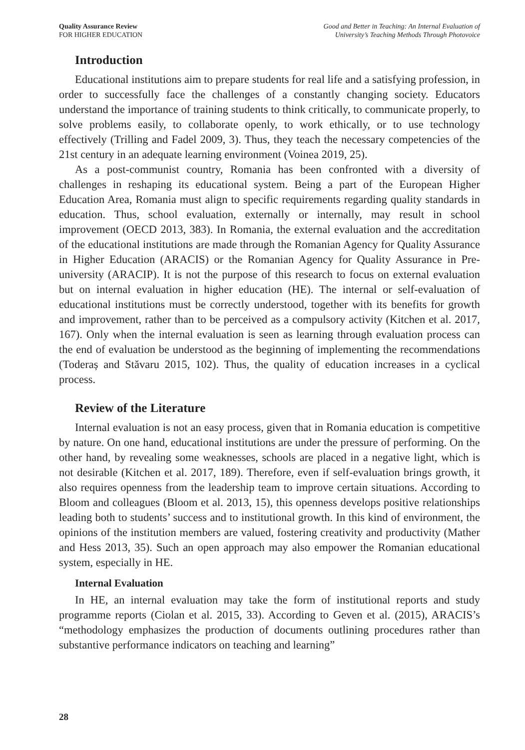Quality Assurance Review
FOR HIGHER EDUCATION
Good and Better in Teaching: An Internal Evaluation of
University’s Teaching Methods Through Photovoice
Introduction
Educational institutions aim to prepare students for real life and a satisfying profession, in order to successfully face the challenges of a constantly changing society. Educators understand the importance of training students to think critically, to communicate properly, to solve problems easily, to collaborate openly, to work ethically, or to use technology effectively (Trilling and Fadel 2009, 3). Thus, they teach the necessary competencies of the 21st century in an adequate learning environment (Voinea 2019, 25).
As a post-communist country, Romania has been confronted with a diversity of challenges in reshaping its educational system. Being a part of the European Higher Education Area, Romania must align to specific requirements regarding quality standards in education. Thus, school evaluation, externally or internally, may result in school improvement (OECD 2013, 383). In Romania, the external evaluation and the accreditation of the educational institutions are made through the Romanian Agency for Quality Assurance in Higher Education (ARACIS) or the Romanian Agency for Quality Assurance in Pre-university (ARACIP). It is not the purpose of this research to focus on external evaluation but on internal evaluation in higher education (HE). The internal or self-evaluation of educational institutions must be correctly understood, together with its benefits for growth and improvement, rather than to be perceived as a compulsory activity (Kitchen et al. 2017, 167). Only when the internal evaluation is seen as learning through evaluation process can the end of evaluation be understood as the beginning of implementing the recommendations (Toderaș and Stăvaru 2015, 102). Thus, the quality of education increases in a cyclical process.
Review of the Literature
Internal evaluation is not an easy process, given that in Romania education is competitive by nature. On one hand, educational institutions are under the pressure of performing. On the other hand, by revealing some weaknesses, schools are placed in a negative light, which is not desirable (Kitchen et al. 2017, 189). Therefore, even if self-evaluation brings growth, it also requires openness from the leadership team to improve certain situations. According to Bloom and colleagues (Bloom et al. 2013, 15), this openness develops positive relationships leading both to students’ success and to institutional growth. In this kind of environment, the opinions of the institution members are valued, fostering creativity and productivity (Mather and Hess 2013, 35). Such an open approach may also empower the Romanian educational system, especially in HE.
Internal Evaluation
In HE, an internal evaluation may take the form of institutional reports and study programme reports (Ciolan et al. 2015, 33). According to Geven et al. (2015), ARACIS’s “methodology emphasizes the production of documents outlining procedures rather than substantive performance indicators on teaching and learning”
28